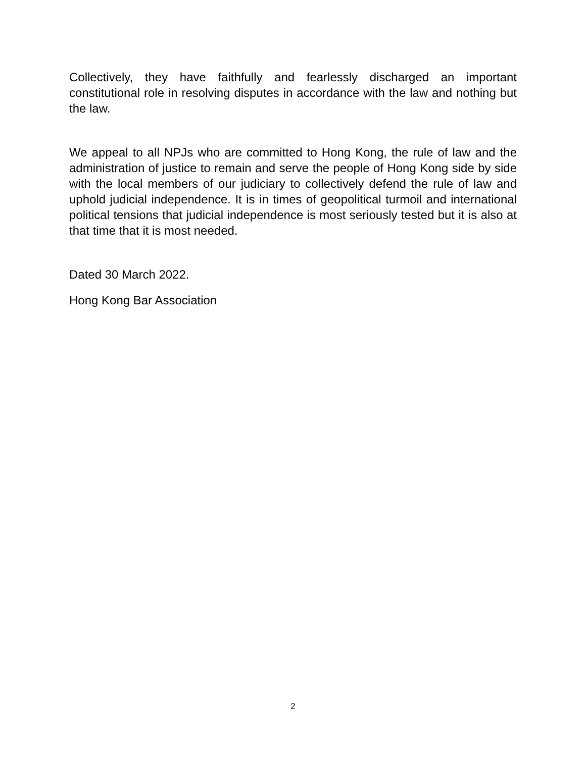Collectively, they have faithfully and fearlessly discharged an important constitutional role in resolving disputes in accordance with the law and nothing but the law.
We appeal to all NPJs who are committed to Hong Kong, the rule of law and the administration of justice to remain and serve the people of Hong Kong side by side with the local members of our judiciary to collectively defend the rule of law and uphold judicial independence. It is in times of geopolitical turmoil and international political tensions that judicial independence is most seriously tested but it is also at that time that it is most needed.
Dated 30 March 2022.
Hong Kong Bar Association
2